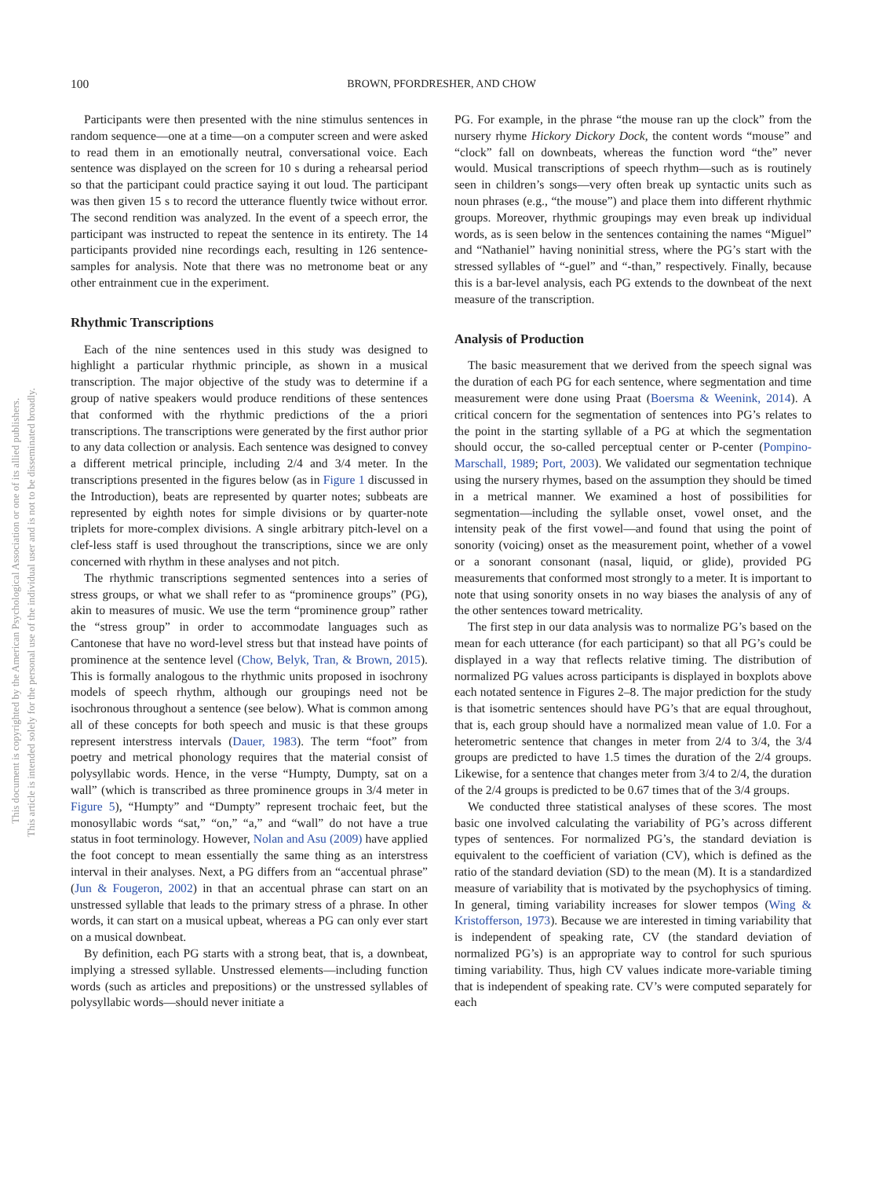100 BROWN, PFORDRESHER, AND CHOW
This document is copyrighted by the American Psychological Association or one of its allied publishers.
This article is intended solely for the personal use of the individual user and is not to be disseminated broadly.
Participants were then presented with the nine stimulus sentences in random sequence—one at a time—on a computer screen and were asked to read them in an emotionally neutral, conversational voice. Each sentence was displayed on the screen for 10 s during a rehearsal period so that the participant could practice saying it out loud. The participant was then given 15 s to record the utterance fluently twice without error. The second rendition was analyzed. In the event of a speech error, the participant was instructed to repeat the sentence in its entirety. The 14 participants provided nine recordings each, resulting in 126 sentence-samples for analysis. Note that there was no metronome beat or any other entrainment cue in the experiment.
Rhythmic Transcriptions
Each of the nine sentences used in this study was designed to highlight a particular rhythmic principle, as shown in a musical transcription. The major objective of the study was to determine if a group of native speakers would produce renditions of these sentences that conformed with the rhythmic predictions of the a priori transcriptions. The transcriptions were generated by the first author prior to any data collection or analysis. Each sentence was designed to convey a different metrical principle, including 2/4 and 3/4 meter. In the transcriptions presented in the figures below (as in Figure 1 discussed in the Introduction), beats are represented by quarter notes; subbeats are represented by eighth notes for simple divisions or by quarter-note triplets for more-complex divisions. A single arbitrary pitch-level on a clef-less staff is used throughout the transcriptions, since we are only concerned with rhythm in these analyses and not pitch.
The rhythmic transcriptions segmented sentences into a series of stress groups, or what we shall refer to as “prominence groups” (PG), akin to measures of music. We use the term “prominence group” rather the “stress group” in order to accommodate languages such as Cantonese that have no word-level stress but that instead have points of prominence at the sentence level (Chow, Belyk, Tran, & Brown, 2015). This is formally analogous to the rhythmic units proposed in isochrony models of speech rhythm, although our groupings need not be isochronous throughout a sentence (see below). What is common among all of these concepts for both speech and music is that these groups represent interstress intervals (Dauer, 1983). The term “foot” from poetry and metrical phonology requires that the material consist of polysyllabic words. Hence, in the verse “Humpty, Dumpty, sat on a wall” (which is transcribed as three prominence groups in 3/4 meter in Figure 5), “Humpty” and “Dumpty” represent trochaic feet, but the monosyllabic words “sat,” “on,” “a,” and “wall” do not have a true status in foot terminology. However, Nolan and Asu (2009) have applied the foot concept to mean essentially the same thing as an interstress interval in their analyses. Next, a PG differs from an “accentual phrase” (Jun & Fougeron, 2002) in that an accentual phrase can start on an unstressed syllable that leads to the primary stress of a phrase. In other words, it can start on a musical upbeat, whereas a PG can only ever start on a musical downbeat.
By definition, each PG starts with a strong beat, that is, a downbeat, implying a stressed syllable. Unstressed elements—including function words (such as articles and prepositions) or the unstressed syllables of polysyllabic words—should never initiate a
PG. For example, in the phrase “the mouse ran up the clock” from the nursery rhyme Hickory Dickory Dock, the content words “mouse” and “clock” fall on downbeats, whereas the function word “the” never would. Musical transcriptions of speech rhythm—such as is routinely seen in children’s songs—very often break up syntactic units such as noun phrases (e.g., “the mouse”) and place them into different rhythmic groups. Moreover, rhythmic groupings may even break up individual words, as is seen below in the sentences containing the names “Miguel” and “Nathaniel” having noninitial stress, where the PG’s start with the stressed syllables of “-guel” and “-than,” respectively. Finally, because this is a bar-level analysis, each PG extends to the downbeat of the next measure of the transcription.
Analysis of Production
The basic measurement that we derived from the speech signal was the duration of each PG for each sentence, where segmentation and time measurement were done using Praat (Boersma & Weenink, 2014). A critical concern for the segmentation of sentences into PG’s relates to the point in the starting syllable of a PG at which the segmentation should occur, the so-called perceptual center or P-center (Pompino-Marschall, 1989; Port, 2003). We validated our segmentation technique using the nursery rhymes, based on the assumption they should be timed in a metrical manner. We examined a host of possibilities for segmentation—including the syllable onset, vowel onset, and the intensity peak of the first vowel—and found that using the point of sonority (voicing) onset as the measurement point, whether of a vowel or a sonorant consonant (nasal, liquid, or glide), provided PG measurements that conformed most strongly to a meter. It is important to note that using sonority onsets in no way biases the analysis of any of the other sentences toward metricality.
The first step in our data analysis was to normalize PG’s based on the mean for each utterance (for each participant) so that all PG’s could be displayed in a way that reflects relative timing. The distribution of normalized PG values across participants is displayed in boxplots above each notated sentence in Figures 2–8. The major prediction for the study is that isometric sentences should have PG’s that are equal throughout, that is, each group should have a normalized mean value of 1.0. For a heterometric sentence that changes in meter from 2/4 to 3/4, the 3/4 groups are predicted to have 1.5 times the duration of the 2/4 groups. Likewise, for a sentence that changes meter from 3/4 to 2/4, the duration of the 2/4 groups is predicted to be 0.67 times that of the 3/4 groups.
We conducted three statistical analyses of these scores. The most basic one involved calculating the variability of PG’s across different types of sentences. For normalized PG’s, the standard deviation is equivalent to the coefficient of variation (CV), which is defined as the ratio of the standard deviation (SD) to the mean (M). It is a standardized measure of variability that is motivated by the psychophysics of timing. In general, timing variability increases for slower tempos (Wing & Kristofferson, 1973). Because we are interested in timing variability that is independent of speaking rate, CV (the standard deviation of normalized PG’s) is an appropriate way to control for such spurious timing variability. Thus, high CV values indicate more-variable timing that is independent of speaking rate. CV’s were computed separately for each